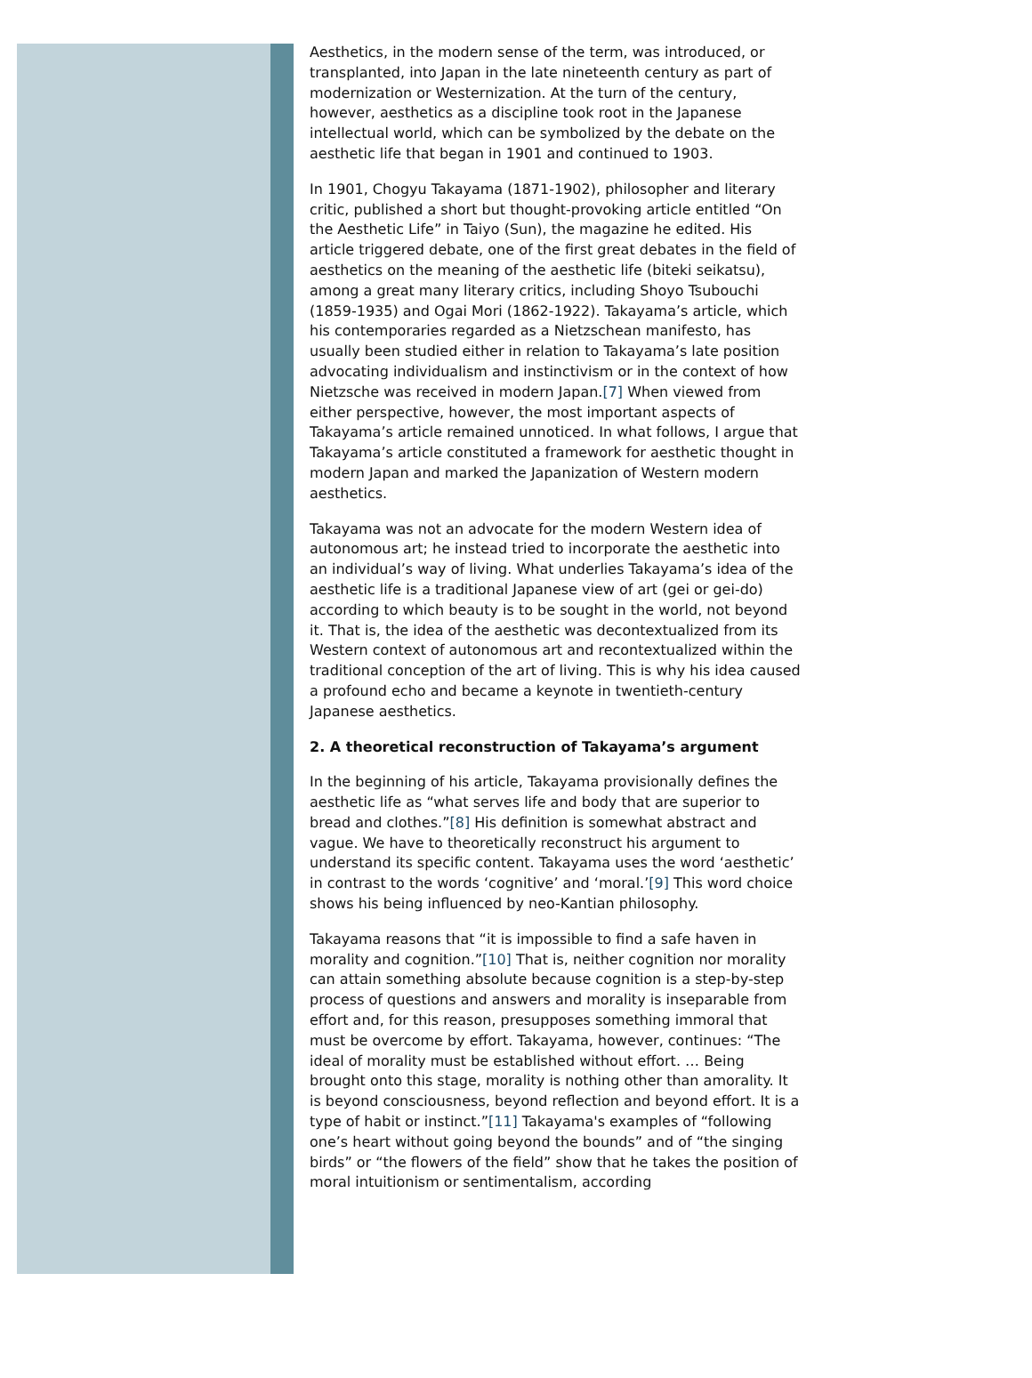Aesthetics, in the modern sense of the term, was introduced, or transplanted, into Japan in the late nineteenth century as part of modernization or Westernization. At the turn of the century, however, aesthetics as a discipline took root in the Japanese intellectual world, which can be symbolized by the debate on the aesthetic life that began in 1901 and continued to 1903.
In 1901, Chogyu Takayama (1871-1902), philosopher and literary critic, published a short but thought-provoking article entitled “On the Aesthetic Life” in Taiyo (Sun), the magazine he edited. His article triggered debate, one of the first great debates in the field of aesthetics on the meaning of the aesthetic life (biteki seikatsu), among a great many literary critics, including Shoyo Tsubouchi (1859-1935) and Ogai Mori (1862-1922). Takayama’s article, which his contemporaries regarded as a Nietzschean manifesto, has usually been studied either in relation to Takayama’s late position advocating individualism and instinctivism or in the context of how Nietzsche was received in modern Japan.[7] When viewed from either perspective, however, the most important aspects of Takayama’s article remained unnoticed. In what follows, I argue that Takayama’s article constituted a framework for aesthetic thought in modern Japan and marked the Japanization of Western modern aesthetics.
Takayama was not an advocate for the modern Western idea of autonomous art; he instead tried to incorporate the aesthetic into an individual’s way of living. What underlies Takayama’s idea of the aesthetic life is a traditional Japanese view of art (gei or gei-do) according to which beauty is to be sought in the world, not beyond it. That is, the idea of the aesthetic was decontextualized from its Western context of autonomous art and recontextualized within the traditional conception of the art of living. This is why his idea caused a profound echo and became a keynote in twentieth-century Japanese aesthetics.
2. A theoretical reconstruction of Takayama’s argument
In the beginning of his article, Takayama provisionally defines the aesthetic life as “what serves life and body that are superior to bread and clothes.”[8] His definition is somewhat abstract and vague. We have to theoretically reconstruct his argument to understand its specific content. Takayama uses the word ‘aesthetic’ in contrast to the words ‘cognitive’ and ‘moral.’[9] This word choice shows his being influenced by neo-Kantian philosophy.
Takayama reasons that “it is impossible to find a safe haven in morality and cognition.”[10] That is, neither cognition nor morality can attain something absolute because cognition is a step-by-step process of questions and answers and morality is inseparable from effort and, for this reason, presupposes something immoral that must be overcome by effort. Takayama, however, continues: “The ideal of morality must be established without effort. … Being brought onto this stage, morality is nothing other than amorality. It is beyond consciousness, beyond reflection and beyond effort. It is a type of habit or instinct.”[11] Takayama's examples of “following one’s heart without going beyond the bounds” and of “the singing birds” or “the flowers of the field” show that he takes the position of moral intuitionism or sentimentalism, according